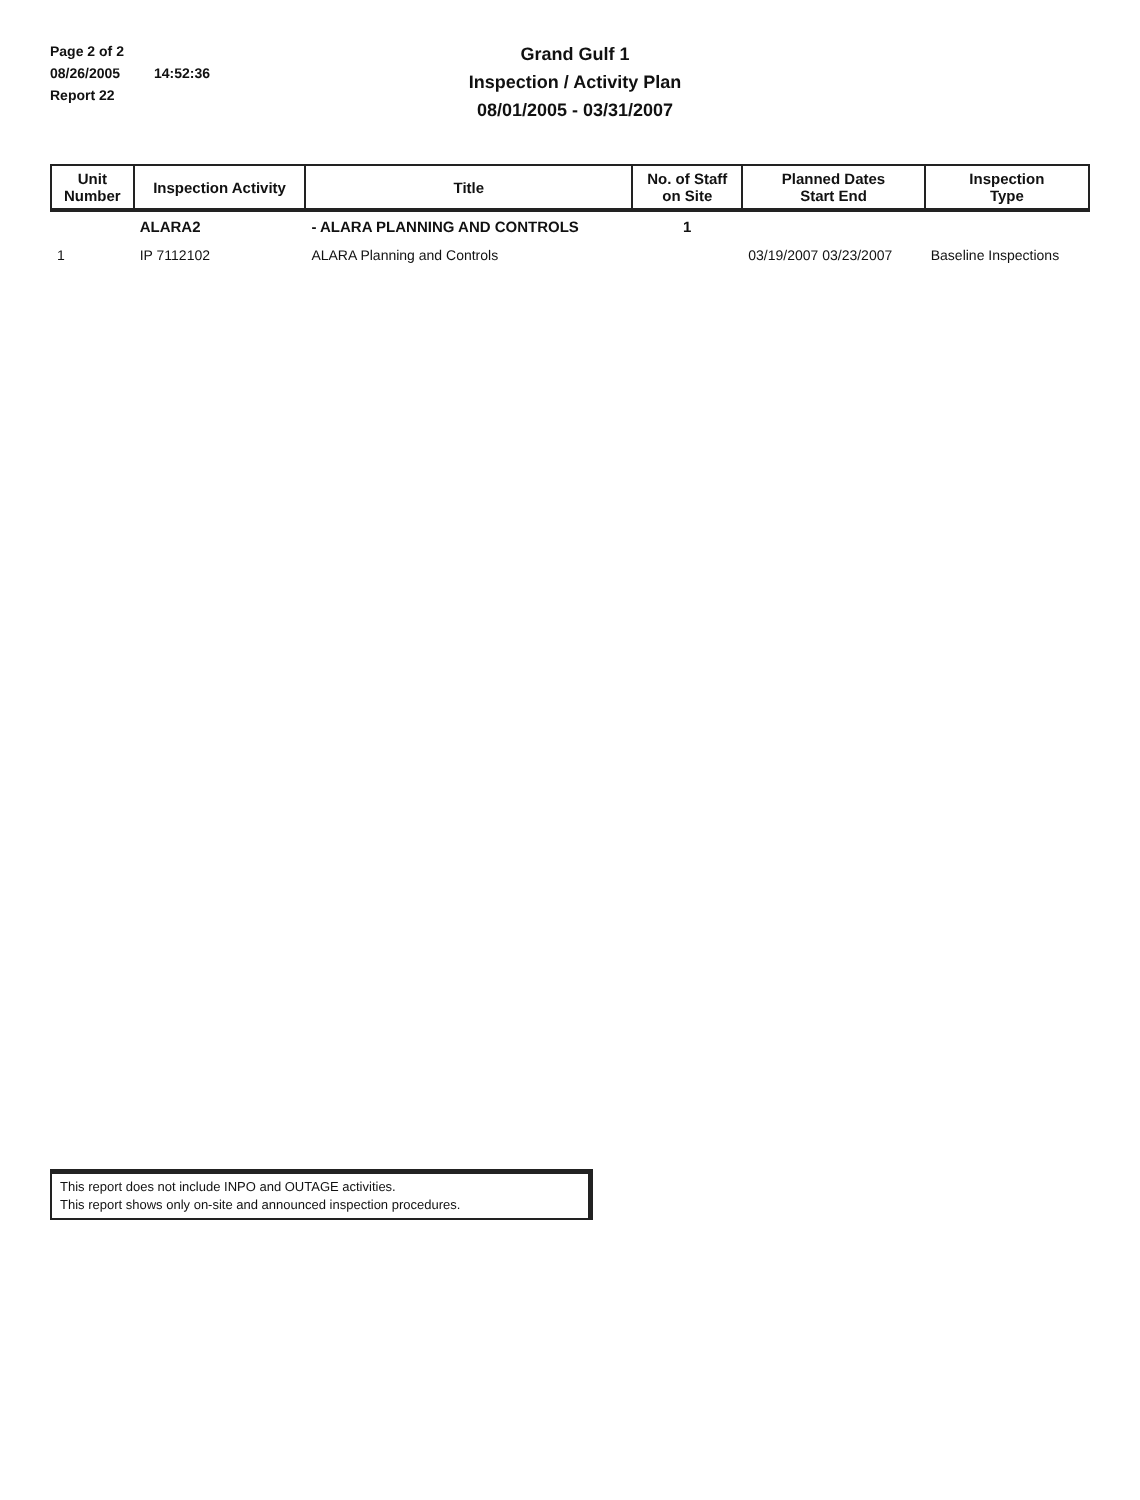Page 2 of 2
08/26/2005 14:52:36
Report 22
Grand Gulf 1
Inspection / Activity Plan
08/01/2005 - 03/31/2007
| Unit Number | Inspection Activity | Title | No. of Staff on Site | Planned Dates Start End | Inspection Type |
| --- | --- | --- | --- | --- | --- |
| | ALARA2 | - ALARA PLANNING AND CONTROLS | 1 | | |
| 1 | IP 7112102 | ALARA Planning and Controls | | 03/19/2007 03/23/2007 | Baseline Inspections |
This report does not include INPO and OUTAGE activities.
This report shows only on-site and announced inspection procedures.